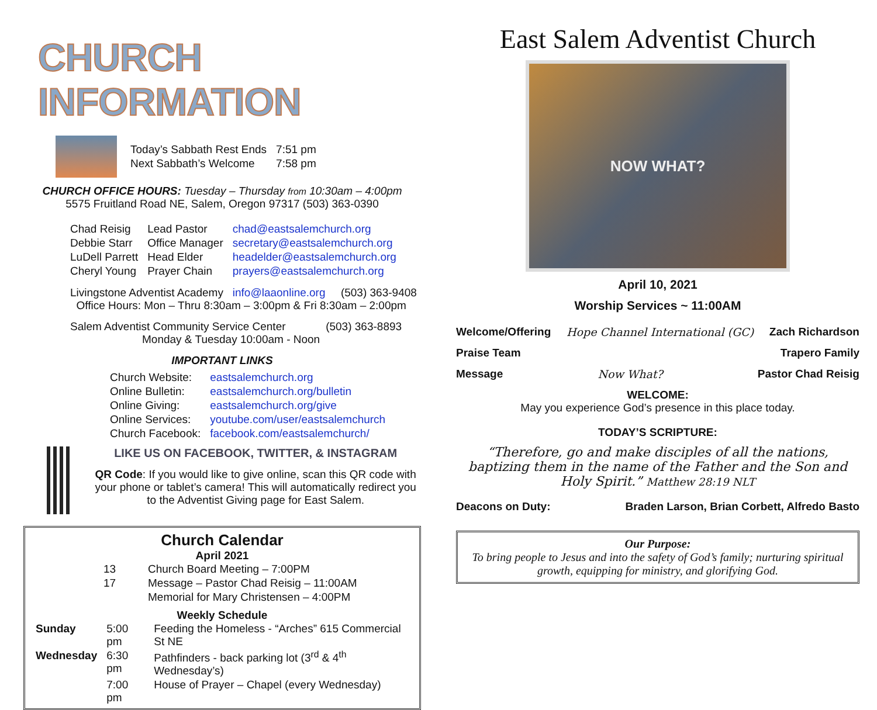CHURCH INFORMATION
| Today’s Sabbath Rest Ends | 7:51 pm |
| Next Sabbath’s Welcome | 7:58 pm |
CHURCH OFFICE HOURS: Tuesday – Thursday from 10:30am – 4:00pm
5575 Fruitland Road NE, Salem, Oregon 97317 (503) 363-0390
| Chad Reisig | Lead Pastor | chad@eastsalemchurch.org |
| Debbie Starr | Office Manager | secretary@eastsalemchurch.org |
| LuDell Parrett | Head Elder | headelder@eastsalemchurch.org |
| Cheryl Young | Prayer Chain | prayers@eastsalemchurch.org |
Livingstone Adventist Academy info@laaonline.org (503) 363-9408
Office Hours: Mon – Thru 8:30am – 3:00pm & Fri 8:30am – 2:00pm
Salem Adventist Community Service Center (503) 363-8893
Monday & Tuesday 10:00am - Noon
IMPORTANT LINKS
| Church Website: | eastsalemchurch.org |
| Online Bulletin: | eastsalemchurch.org/bulletin |
| Online Giving: | eastsalemchurch.org/give |
| Online Services: | youtube.com/user/eastsalemchurch |
| Church Facebook: | facebook.com/eastsalemchurch/ |
LIKE US ON FACEBOOK, TWITTER, & INSTAGRAM
QR Code: If you would like to give online, scan this QR code with your phone or tablet’s camera! This will automatically redirect you to the Adventist Giving page for East Salem.
Church Calendar
April 2021
| | 13 | Church Board Meeting – 7:00PM |
| | 17 | Message – Pastor Chad Reisig – 11:00AM |
| | | Memorial for Mary Christensen – 4:00PM |
Weekly Schedule
| Sunday | 5:00 pm | Feeding the Homeless - “Arches” 615 Commercial St NE |
| Wednesday | 6:30 pm | Pathfinders - back parking lot (3<sup>rd</sup> & 4<sup>th</sup> Wednesday’s) |
| | 7:00 pm | House of Prayer – Chapel (every Wednesday) |
East Salem Adventist Church
NOW WHAT?
April 10, 2021
Worship Services ~ 11:00AM
Welcome/Offering Hope Channel International (GC) Zach Richardson
Praise Team Trapero Family
Message Now What? Pastor Chad Reisig
WELCOME:
May you experience God’s presence in this place today.
TODAY’S SCRIPTURE:
“Therefore, go and make disciples of all the nations, baptizing them in the name of the Father and the Son and Holy Spirit.” Matthew 28:19 NLT
Deacons on Duty: Braden Larson, Brian Corbett, Alfredo Basto
Our Purpose:
To bring people to Jesus and into the safety of God’s family; nurturing spiritual growth, equipping for ministry, and glorifying God.